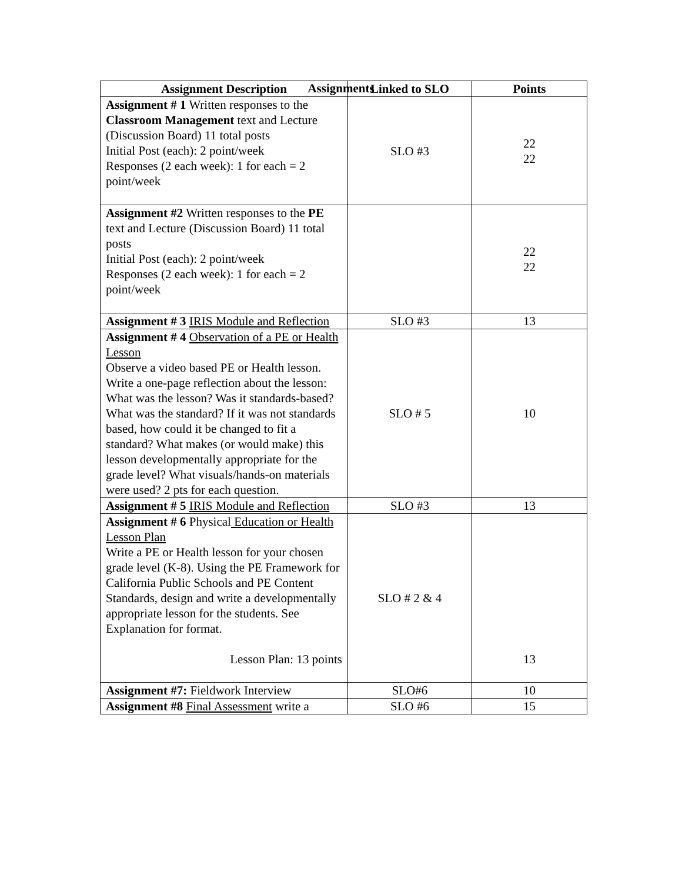Assignments
| Assignment Description | Linked to SLO | Points |
| --- | --- | --- |
| Assignment # 1 Written responses to the Classroom Management text and Lecture (Discussion Board) 11 total posts Initial Post (each): 2 point/week Responses (2 each week): 1 for each = 2 point/week | SLO #3 | 22 22 |
| Assignment #2 Written responses to the PE text and Lecture (Discussion Board) 11 total posts Initial Post (each): 2 point/week Responses (2 each week): 1 for each = 2 point/week | | 22 22 |
| Assignment # 3 IRIS Module and Reflection | SLO #3 | 13 |
| Assignment # 4 Observation of a PE or Health Lesson Observe a video based PE or Health lesson. Write a one-page reflection about the lesson: What was the lesson? Was it standards-based? What was the standard? If it was not standards based, how could it be changed to fit a standard? What makes (or would make) this lesson developmentally appropriate for the grade level? What visuals/hands-on materials were used? 2 pts for each question. | SLO # 5 | 10 |
| Assignment # 5 IRIS Module and Reflection | SLO #3 | 13 |
| Assignment # 6 Physical Education or Health Lesson Plan Write a PE or Health lesson for your chosen grade level (K-8). Using the PE Framework for California Public Schools and PE Content Standards, design and write a developmentally appropriate lesson for the students. See Explanation for format. Lesson Plan: 13 points | SLO # 2 & 4 | 13 |
| Assignment #7: Fieldwork Interview | SLO#6 | 10 |
| Assignment #8 Final Assessment write a | SLO #6 | 15 |